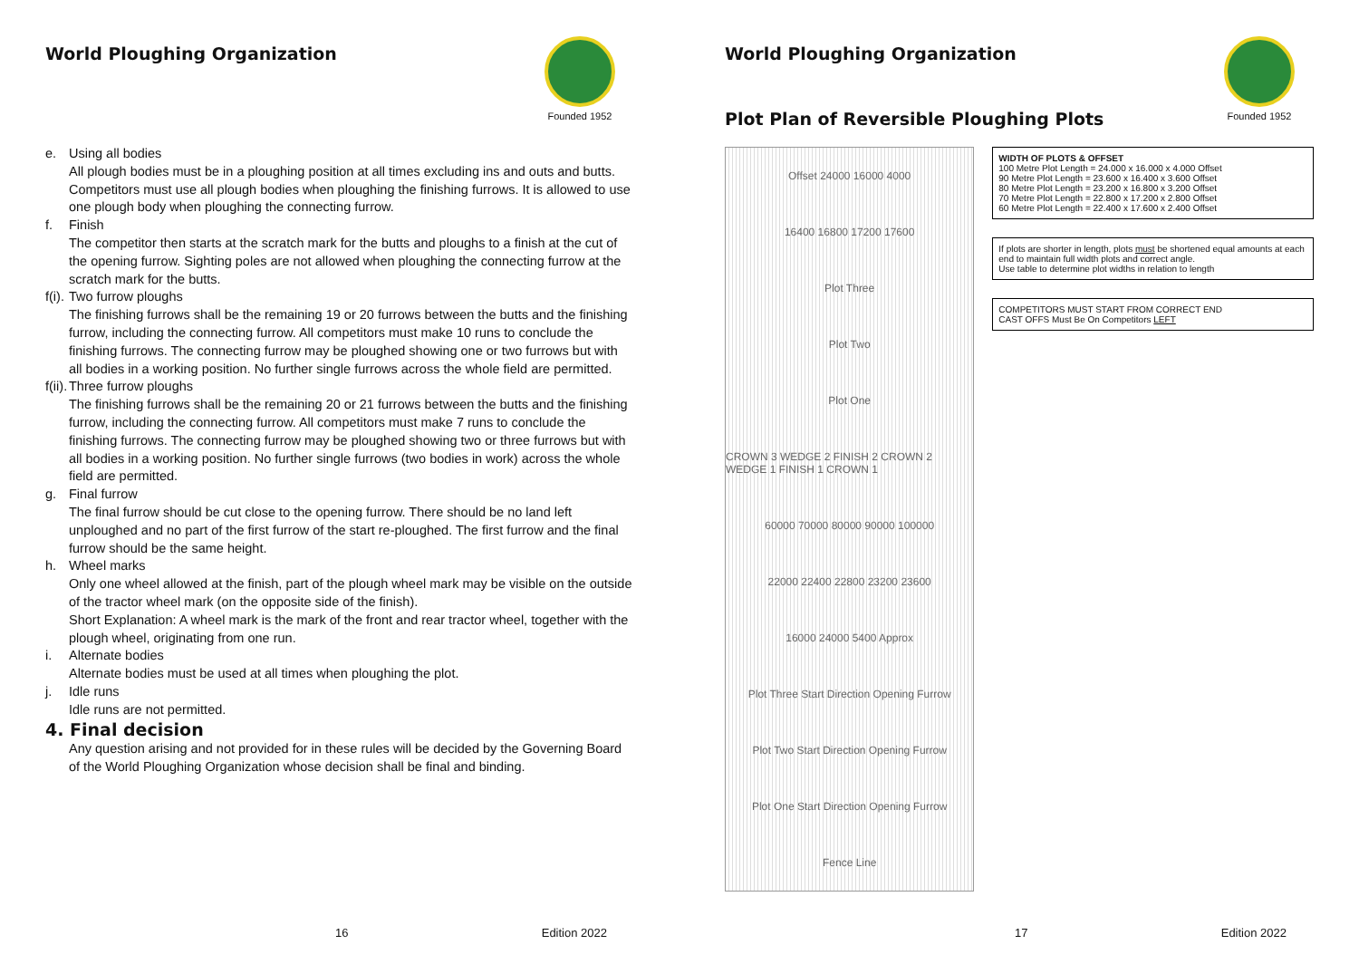World Ploughing Organization
Founded 1952
e. Using all bodies
All plough bodies must be in a ploughing position at all times excluding ins and outs and butts. Competitors must use all plough bodies when ploughing the finishing furrows. It is allowed to use one plough body when ploughing the connecting furrow.
f. Finish
The competitor then starts at the scratch mark for the butts and ploughs to a finish at the cut of the opening furrow. Sighting poles are not allowed when ploughing the connecting furrow at the scratch mark for the butts.
f(i). Two furrow ploughs
The finishing furrows shall be the remaining 19 or 20 furrows between the butts and the finishing furrow, including the connecting furrow. All competitors must make 10 runs to conclude the finishing furrows. The connecting furrow may be ploughed showing one or two furrows but with all bodies in a working position. No further single furrows across the whole field are permitted.
f(ii). Three furrow ploughs
The finishing furrows shall be the remaining 20 or 21 furrows between the butts and the finishing furrow, including the connecting furrow. All competitors must make 7 runs to conclude the finishing furrows. The connecting furrow may be ploughed showing two or three furrows but with all bodies in a working position. No further single furrows (two bodies in work) across the whole field are permitted.
g. Final furrow
The final furrow should be cut close to the opening furrow. There should be no land left unploughed and no part of the first furrow of the start re-ploughed. The first furrow and the final furrow should be the same height.
h. Wheel marks
Only one wheel allowed at the finish, part of the plough wheel mark may be visible on the outside of the tractor wheel mark (on the opposite side of the finish).
Short Explanation: A wheel mark is the mark of the front and rear tractor wheel, together with the plough wheel, originating from one run.
i. Alternate bodies
Alternate bodies must be used at all times when ploughing the plot.
j. Idle runs
Idle runs are not permitted.
4. Final decision
Any question arising and not provided for in these rules will be decided by the Governing Board of the World Ploughing Organization whose decision shall be final and binding.
16 Edition 2022
World Ploughing Organization
Founded 1952
Plot Plan of Reversible Ploughing Plots
Offset 24000 16000 4000
16400 16800 17200 17600
Plot Three
Plot Two
Plot One
CROWN 3 WEDGE 2 FINISH 2 CROWN 2 WEDGE 1 FINISH 1 CROWN 1
60000 70000 80000 90000 100000
22000 22400 22800 23200 23600
16000 24000 5400 Approx
Plot Three Start Direction Opening Furrow
Plot Two Start Direction Opening Furrow
Plot One Start Direction Opening Furrow
Fence Line
WIDTH OF PLOTS & OFFSET
100 Metre Plot Length = 24.000 x 16.000 x 4.000 Offset
90 Metre Plot Length = 23.600 x 16.400 x 3.600 Offset
80 Metre Plot Length = 23.200 x 16.800 x 3.200 Offset
70 Metre Plot Length = 22.800 x 17.200 x 2.800 Offset
60 Metre Plot Length = 22.400 x 17.600 x 2.400 Offset
If plots are shorter in length, plots must be shortened equal amounts at each end to maintain full width plots and correct angle.
Use table to determine plot widths in relation to length
COMPETITORS MUST START FROM CORRECT END
CAST OFFS Must Be On Competitors LEFT
17 Edition 2022